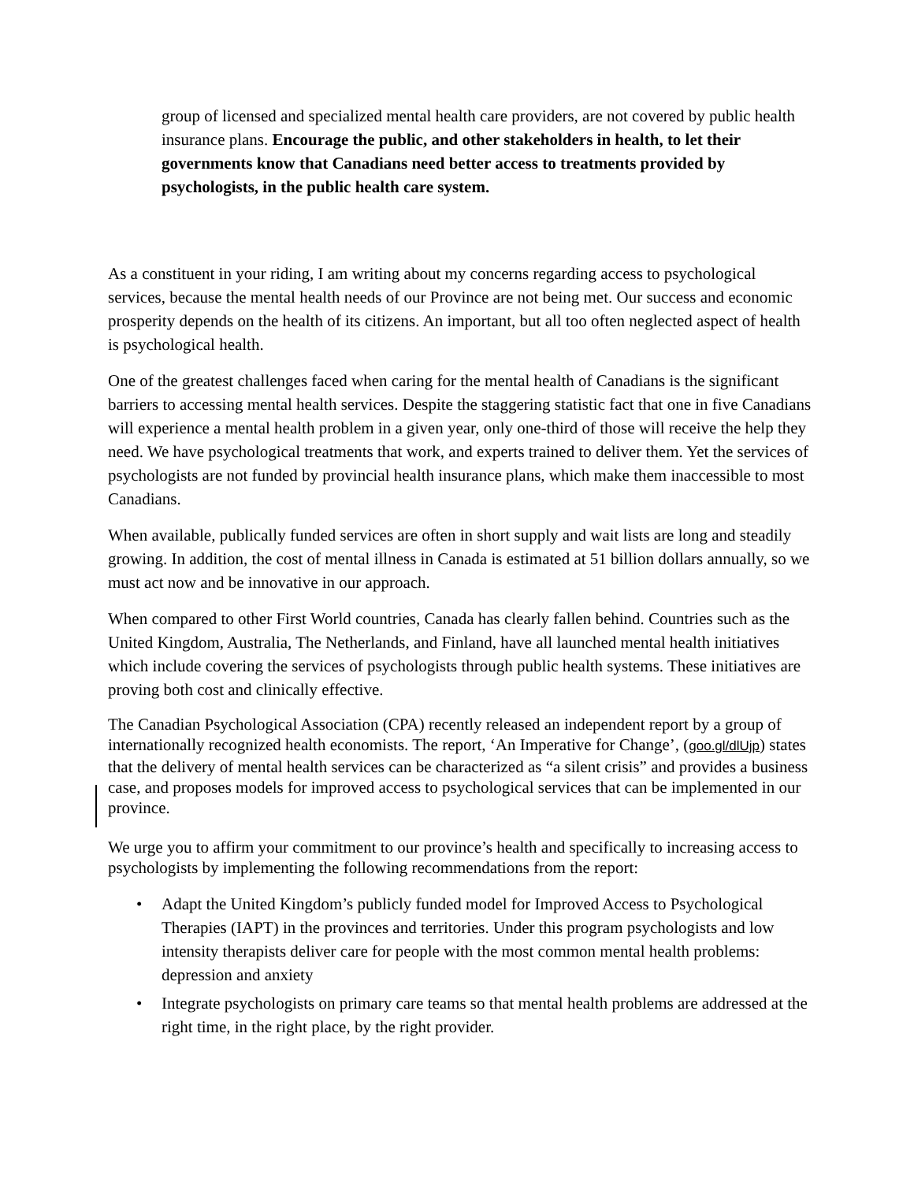group of licensed and specialized mental health care providers, are not covered by public health insurance plans. Encourage the public, and other stakeholders in health, to let their governments know that Canadians need better access to treatments provided by psychologists, in the public health care system.
As a constituent in your riding, I am writing about my concerns regarding access to psychological services, because the mental health needs of our Province are not being met. Our success and economic prosperity depends on the health of its citizens. An important, but all too often neglected aspect of health is psychological health.
One of the greatest challenges faced when caring for the mental health of Canadians is the significant barriers to accessing mental health services. Despite the staggering statistic fact that one in five Canadians will experience a mental health problem in a given year, only one-third of those will receive the help they need. We have psychological treatments that work, and experts trained to deliver them. Yet the services of psychologists are not funded by provincial health insurance plans, which make them inaccessible to most Canadians.
When available, publically funded services are often in short supply and wait lists are long and steadily growing. In addition, the cost of mental illness in Canada is estimated at 51 billion dollars annually, so we must act now and be innovative in our approach.
When compared to other First World countries, Canada has clearly fallen behind. Countries such as the United Kingdom, Australia, The Netherlands, and Finland, have all launched mental health initiatives which include covering the services of psychologists through public health systems. These initiatives are proving both cost and clinically effective.
The Canadian Psychological Association (CPA) recently released an independent report by a group of internationally recognized health economists. The report, ‘An Imperative for Change’, (goo.gl/dlUjp) states that the delivery of mental health services can be characterized as “a silent crisis” and provides a business case, and proposes models for improved access to psychological services that can be implemented in our province.
We urge you to affirm your commitment to our province’s health and specifically to increasing access to psychologists by implementing the following recommendations from the report:
• Adapt the United Kingdom’s publicly funded model for Improved Access to Psychological Therapies (IAPT) in the provinces and territories. Under this program psychologists and low intensity therapists deliver care for people with the most common mental health problems: depression and anxiety
• Integrate psychologists on primary care teams so that mental health problems are addressed at the right time, in the right place, by the right provider.